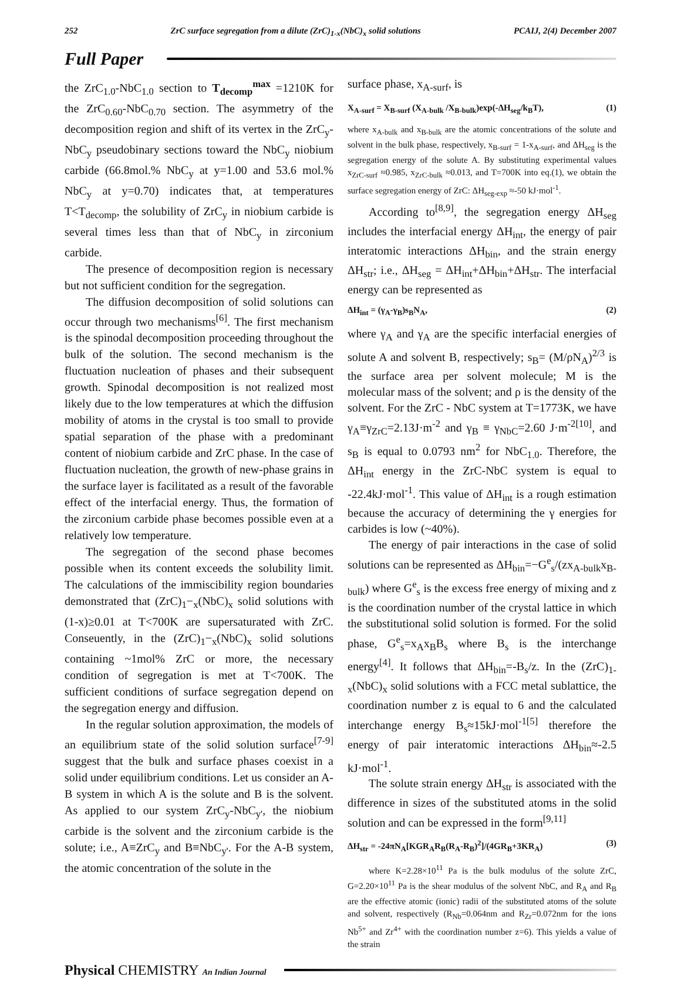252 ZrC surface segregation from a dilute (ZrC)<sub>1-x</sub>(NbC)<sub>x</sub> solid solutions PCAIJ, 2(4) December 2007
Full Paper
the ZrC<sub>1.0</sub>-NbC<sub>1.0</sub> section to T<sub>decomp</sub><sup>max</sup> =1210K for the ZrC<sub>0.60</sub>-NbC<sub>0.70</sub> section. The asymmetry of the decomposition region and shift of its vertex in the ZrC<sub>y</sub>-NbC<sub>y</sub> pseudobinary sections toward the NbC<sub>y</sub> niobium carbide (66.8mol.% NbC<sub>y</sub> at y=1.00 and 53.6 mol.% NbC<sub>y</sub> at y=0.70) indicates that, at temperatures T<T<sub>decomp</sub>, the solubility of ZrC<sub>y</sub> in niobium carbide is several times less than that of NbC<sub>y</sub> in zirconium carbide.
The presence of decomposition region is necessary but not sufficient condition for the segregation.
The diffusion decomposition of solid solutions can occur through two mechanisms<sup>[6]</sup>. The first mechanism is the spinodal decomposition proceeding throughout the bulk of the solution. The second mechanism is the fluctuation nucleation of phases and their subsequent growth. Spinodal decomposition is not realized most likely due to the low temperatures at which the diffusion mobility of atoms in the crystal is too small to provide spatial separation of the phase with a predominant content of niobium carbide and ZrC phase. In the case of fluctuation nucleation, the growth of new-phase grains in the surface layer is facilitated as a result of the favorable effect of the interfacial energy. Thus, the formation of the zirconium carbide phase becomes possible even at a relatively low temperature.
The segregation of the second phase becomes possible when its content exceeds the solubility limit. The calculations of the immiscibility region boundaries demonstrated that (ZrC)<sub>1</sub>−<sub>x</sub>(NbC)<sub>x</sub> solid solutions with (1-x)≥0.01 at T<700K are supersaturated with ZrC. Conseuently, in the (ZrC)<sub>1</sub>−<sub>x</sub>(NbC)<sub>x</sub> solid solutions containing ~1mol% ZrC or more, the necessary condition of segregation is met at T<700K. The sufficient conditions of surface segregation depend on the segregation energy and diffusion.
In the regular solution approximation, the models of an equilibrium state of the solid solution surface<sup>[7-9]</sup> suggest that the bulk and surface phases coexist in a solid under equilibrium conditions. Let us consider an A-B system in which A is the solute and B is the solvent. As applied to our system ZrC<sub>y</sub>-NbC<sub>y'</sub>, the niobium carbide is the solvent and the zirconium carbide is the solute; i.e., A≡ZrC<sub>y</sub> and B≡NbC<sub>y'</sub>. For the A-B system, the atomic concentration of the solute in the
surface phase, x<sub>A-surf</sub>, is
X<sub>A-surf</sub> = X<sub>B-surf</sub> (X<sub>A-bulk</sub> /X<sub>B-bulk</sub>)exp(-ΔH<sub>seg</sub>/k<sub>B</sub>T), (1)
where x<sub>A-bulk</sub> and x<sub>B-bulk</sub> are the atomic concentrations of the solute and solvent in the bulk phase, respectively, x<sub>B-surf</sub> = 1-x<sub>A-surf</sub>, and ΔH<sub>seg</sub> is the segregation energy of the solute A. By substituting experimental values x<sub>ZrC-surf</sub> ≈0.985, x<sub>ZrC-bulk</sub> ≈0.013, and T=700K into eq.(1), we obtain the surface segregation energy of ZrC: ΔH<sub>seg-exp</sub> ≈-50 kJ·mol<sup>-1</sup>.
According to<sup>[8,9]</sup>, the segregation energy ΔH<sub>seg</sub> includes the interfacial energy ΔH<sub>int</sub>, the energy of pair interatomic interactions ΔH<sub>bin</sub>, and the strain energy ΔH<sub>str</sub>; i.e., ΔH<sub>seg</sub> = ΔH<sub>int</sub>+ΔH<sub>bin</sub>+ΔH<sub>str</sub>. The interfacial energy can be represented as
ΔH<sub>int</sub> = (γ<sub>A</sub>-γ<sub>B</sub>)s<sub>B</sub>N<sub>A</sub>, (2)
where γ<sub>A</sub> and γ<sub>A</sub> are the specific interfacial energies of solute A and solvent B, respectively; s<sub>B</sub>= (M/ρN<sub>A</sub>)<sup>2/3</sup> is the surface area per solvent molecule; M is the molecular mass of the solvent; and ρ is the density of the solvent. For the ZrC - NbC system at T=1773K, we have γ<sub>A</sub>≡γ<sub>ZrC</sub>=2.13J·m<sup>-2</sup> and γ<sub>B</sub> ≡ γ<sub>NbC</sub>=2.60 J·m<sup>-2[10]</sup>, and s<sub>B</sub> is equal to 0.0793 nm<sup>2</sup> for NbC<sub>1.0</sub>. Therefore, the ΔH<sub>int</sub> energy in the ZrC-NbC system is equal to -22.4kJ·mol<sup>-1</sup>. This value of ΔH<sub>int</sub> is a rough estimation because the accuracy of determining the γ energies for carbides is low (~40%).
The energy of pair interactions in the case of solid solutions can be represented as ΔH<sub>bin</sub>=−G<sup>e</sup><sub>s</sub>/(zx<sub>A-bulk</sub>x<sub>B-bulk</sub>) where G<sup>e</sup><sub>s</sub> is the excess free energy of mixing and z is the coordination number of the crystal lattice in which the substitutional solid solution is formed. For the solid phase, G<sup>e</sup><sub>s</sub>=x<sub>A</sub>x<sub>B</sub>B<sub>s</sub> where B<sub>s</sub> is the interchange energy<sup>[4]</sup>. It follows that ΔH<sub>bin</sub>=-B<sub>s</sub>/z. In the (ZrC)<sub>1-x</sub>(NbC)<sub>x</sub> solid solutions with a FCC metal sublattice, the coordination number z is equal to 6 and the calculated interchange energy B<sub>s</sub>≈15kJ·mol<sup>-1[5]</sup> therefore the energy of pair interatomic interactions ΔH<sub>bin</sub>≈-2.5 kJ·mol<sup>-1</sup>.
The solute strain energy ΔH<sub>str</sub> is associated with the difference in sizes of the substituted atoms in the solid solution and can be expressed in the form<sup>[9,11]</sup>
ΔH<sub>str</sub> = -24πN<sub>A</sub>[KGR<sub>A</sub>R<sub>B</sub>(R<sub>A</sub>-R<sub>B</sub>)<sup>2</sup>]/(4GR<sub>B</sub>+3KR<sub>A</sub>) (3)
where K=2.28×10<sup>11</sup> Pa is the bulk modulus of the solute ZrC, G=2.20×10<sup>11</sup> Pa is the shear modulus of the solvent NbC, and R<sub>A</sub> and R<sub>B</sub> are the effective atomic (ionic) radii of the substituted atoms of the solute and solvent, respectively (R<sub>Nb</sub>=0.064nm and R<sub>Zr</sub>=0.072nm for the ions Nb<sup>5+</sup> and Zr<sup>4+</sup> with the coordination number z=6). This yields a value of the strain
Physical CHEMISTRY An Indian Journal